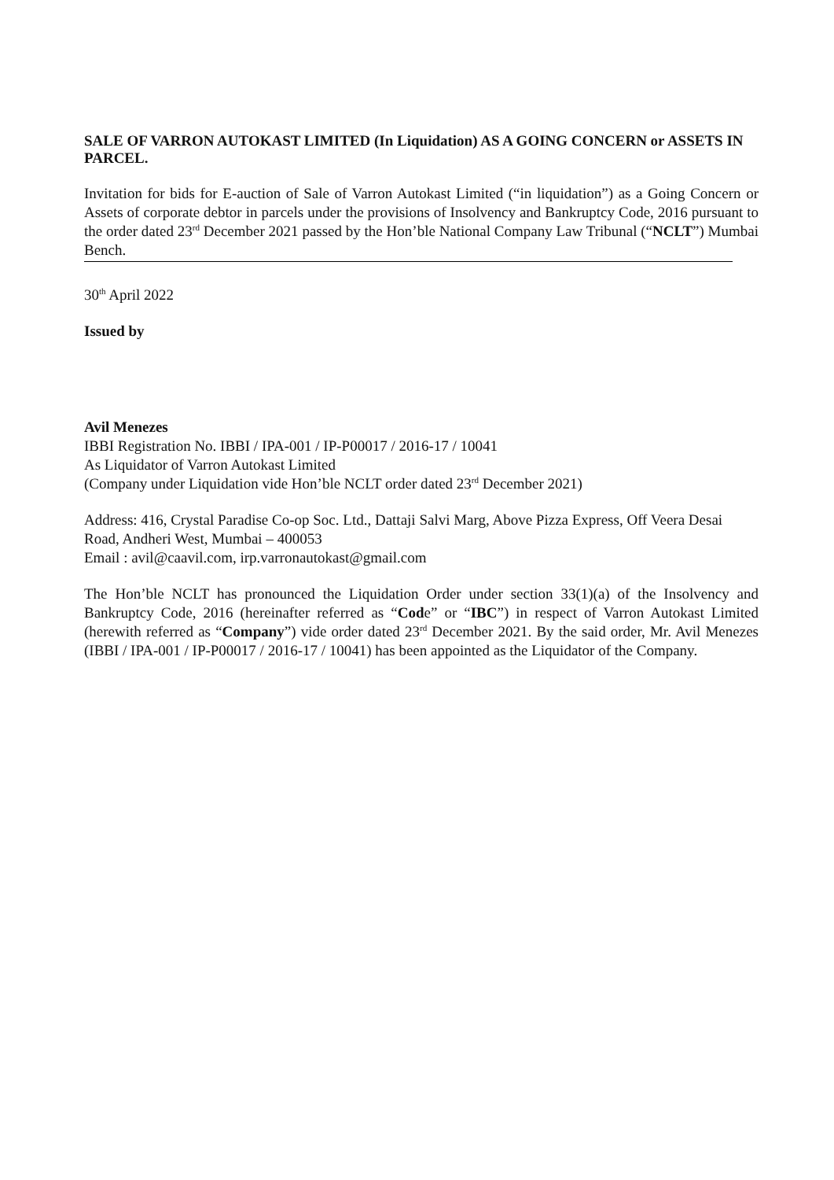SALE OF VARRON AUTOKAST LIMITED (In Liquidation) AS A GOING CONCERN or ASSETS IN PARCEL.
Invitation for bids for E-auction of Sale of Varron Autokast Limited (“in liquidation”) as a Going Concern or Assets of corporate debtor in parcels under the provisions of Insolvency and Bankruptcy Code, 2016 pursuant to the order dated 23<sup>rd</sup> December 2021 passed by the Hon’ble National Company Law Tribunal (“NCLT”) Mumbai Bench.
30<sup>th</sup> April 2022
Issued by
Avil Menezes
IBBI Registration No. IBBI / IPA-001 / IP-P00017 / 2016-17 / 10041
As Liquidator of Varron Autokast Limited
(Company under Liquidation vide Hon’ble NCLT order dated 23<sup>rd</sup> December 2021)
Address: 416, Crystal Paradise Co-op Soc. Ltd., Dattaji Salvi Marg, Above Pizza Express, Off Veera Desai Road, Andheri West, Mumbai – 400053
Email : avil@caavil.com, irp.varronautokast@gmail.com
The Hon’ble NCLT has pronounced the Liquidation Order under section 33(1)(a) of the Insolvency and Bankruptcy Code, 2016 (hereinafter referred as “Code” or “IBC”) in respect of Varron Autokast Limited (herewith referred as “Company”) vide order dated 23<sup>rd</sup> December 2021. By the said order, Mr. Avil Menezes (IBBI / IPA-001 / IP-P00017 / 2016-17 / 10041) has been appointed as the Liquidator of the Company.